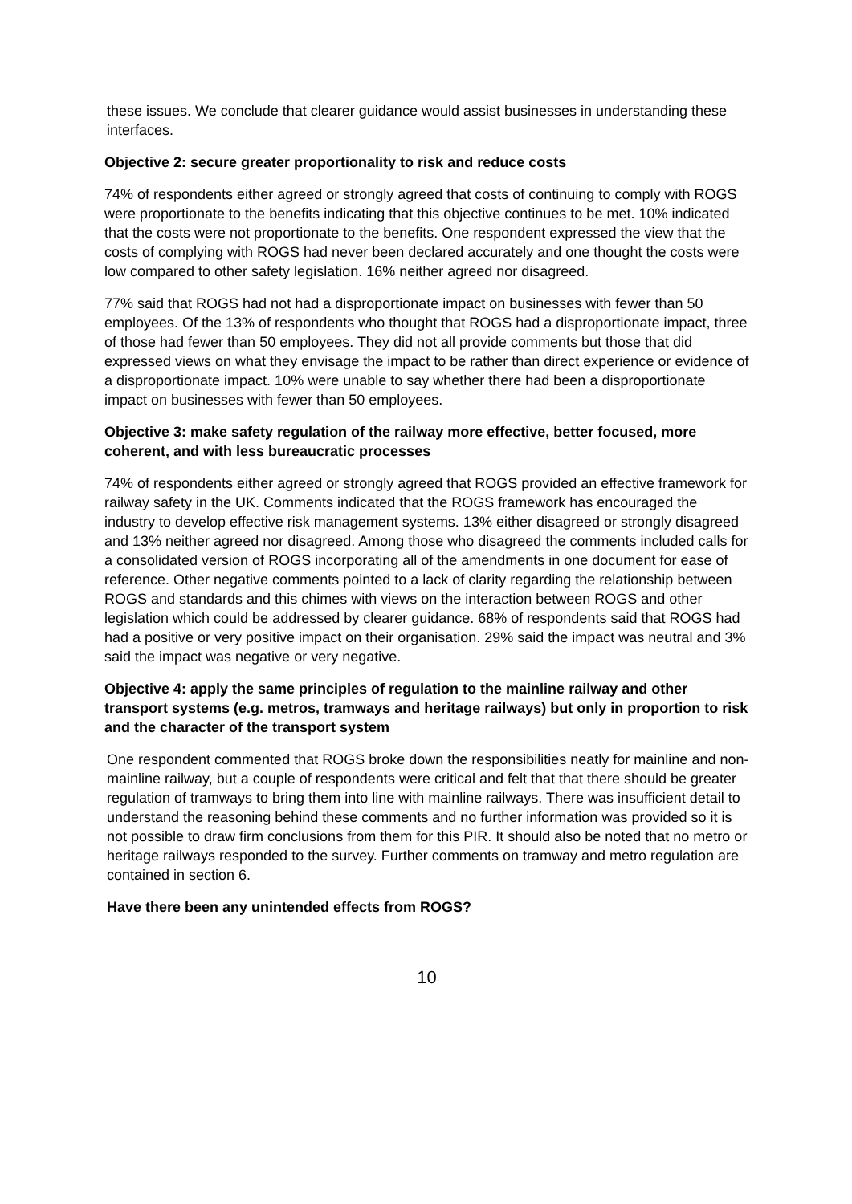these issues. We conclude that clearer guidance would assist businesses in understanding these interfaces.
Objective 2: secure greater proportionality to risk and reduce costs
74% of respondents either agreed or strongly agreed that costs of continuing to comply with ROGS were proportionate to the benefits indicating that this objective continues to be met. 10% indicated that the costs were not proportionate to the benefits. One respondent expressed the view that the costs of complying with ROGS had never been declared accurately and one thought the costs were low compared to other safety legislation. 16% neither agreed nor disagreed.
77% said that ROGS had not had a disproportionate impact on businesses with fewer than 50 employees. Of the 13% of respondents who thought that ROGS had a disproportionate impact, three of those had fewer than 50 employees. They did not all provide comments but those that did expressed views on what they envisage the impact to be rather than direct experience or evidence of a disproportionate impact. 10% were unable to say whether there had been a disproportionate impact on businesses with fewer than 50 employees.
Objective 3: make safety regulation of the railway more effective, better focused, more coherent, and with less bureaucratic processes
74% of respondents either agreed or strongly agreed that ROGS provided an effective framework for railway safety in the UK. Comments indicated that the ROGS framework has encouraged the industry to develop effective risk management systems. 13% either disagreed or strongly disagreed and 13% neither agreed nor disagreed. Among those who disagreed the comments included calls for a consolidated version of ROGS incorporating all of the amendments in one document for ease of reference. Other negative comments pointed to a lack of clarity regarding the relationship between ROGS and standards and this chimes with views on the interaction between ROGS and other legislation which could be addressed by clearer guidance. 68% of respondents said that ROGS had had a positive or very positive impact on their organisation. 29% said the impact was neutral and 3% said the impact was negative or very negative.
Objective 4: apply the same principles of regulation to the mainline railway and other transport systems (e.g. metros, tramways and heritage railways) but only in proportion to risk and the character of the transport system
One respondent commented that ROGS broke down the responsibilities neatly for mainline and non-mainline railway, but a couple of respondents were critical and felt that that there should be greater regulation of tramways to bring them into line with mainline railways. There was insufficient detail to understand the reasoning behind these comments and no further information was provided so it is not possible to draw firm conclusions from them for this PIR. It should also be noted that no metro or heritage railways responded to the survey. Further comments on tramway and metro regulation are contained in section 6.
Have there been any unintended effects from ROGS?
10